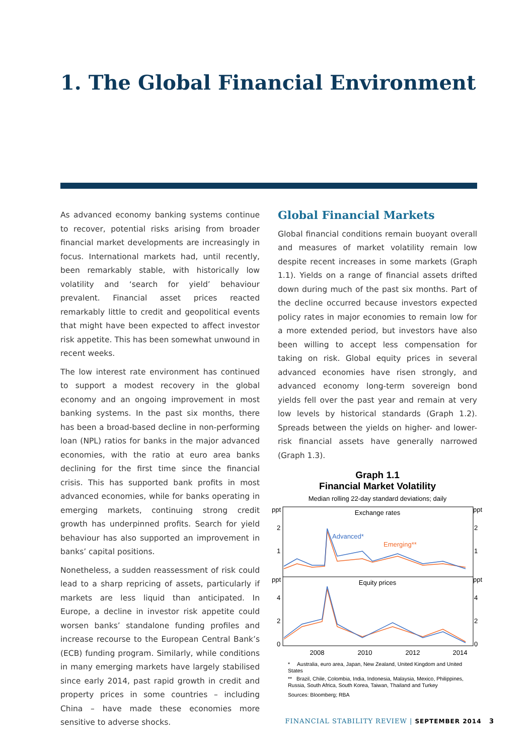1. The Global Financial Environment
As advanced economy banking systems continue to recover, potential risks arising from broader financial market developments are increasingly in focus. International markets had, until recently, been remarkably stable, with historically low volatility and ‘search for yield’ behaviour prevalent. Financial asset prices reacted remarkably little to credit and geopolitical events that might have been expected to affect investor risk appetite. This has been somewhat unwound in recent weeks.
The low interest rate environment has continued to support a modest recovery in the global economy and an ongoing improvement in most banking systems. In the past six months, there has been a broad-based decline in non-performing loan (NPL) ratios for banks in the major advanced economies, with the ratio at euro area banks declining for the first time since the financial crisis. This has supported bank profits in most advanced economies, while for banks operating in emerging markets, continuing strong credit growth has underpinned profits. Search for yield behaviour has also supported an improvement in banks’ capital positions.
Nonetheless, a sudden reassessment of risk could lead to a sharp repricing of assets, particularly if markets are less liquid than anticipated. In Europe, a decline in investor risk appetite could worsen banks’ standalone funding profiles and increase recourse to the European Central Bank’s (ECB) funding program. Similarly, while conditions in many emerging markets have largely stabilised since early 2014, past rapid growth in credit and property prices in some countries – including China – have made these economies more sensitive to adverse shocks.
Global Financial Markets
Global financial conditions remain buoyant overall and measures of market volatility remain low despite recent increases in some markets (Graph 1.1). Yields on a range of financial assets drifted down during much of the past six months. Part of the decline occurred because investors expected policy rates in major economies to remain low for a more extended period, but investors have also been willing to accept less compensation for taking on risk. Global equity prices in several advanced economies have risen strongly, and advanced economy long-term sovereign bond yields fell over the past year and remain at very low levels by historical standards (Graph 1.2). Spreads between the yields on higher- and lower-risk financial assets have generally narrowed (Graph 1.3).
Graph 1.1
Financial Market Volatility
Median rolling 22-day standard deviations; daily
ppt
ppt
ppt
ppt
Exchange rates
Equity prices
2
2
1
1
4
4
2
2
0
0
Advanced*
Emerging**
2008
2010
2012
2014
* Australia, euro area, Japan, New Zealand, United Kingdom and United States
** Brazil, Chile, Colombia, India, Indonesia, Malaysia, Mexico, Philippines, Russia, South Africa, South Korea, Taiwan, Thailand and Turkey
Sources: Bloomberg; RBA
FINANCIAL STABILITY REVIEW | SEPTEMBER 2014 3